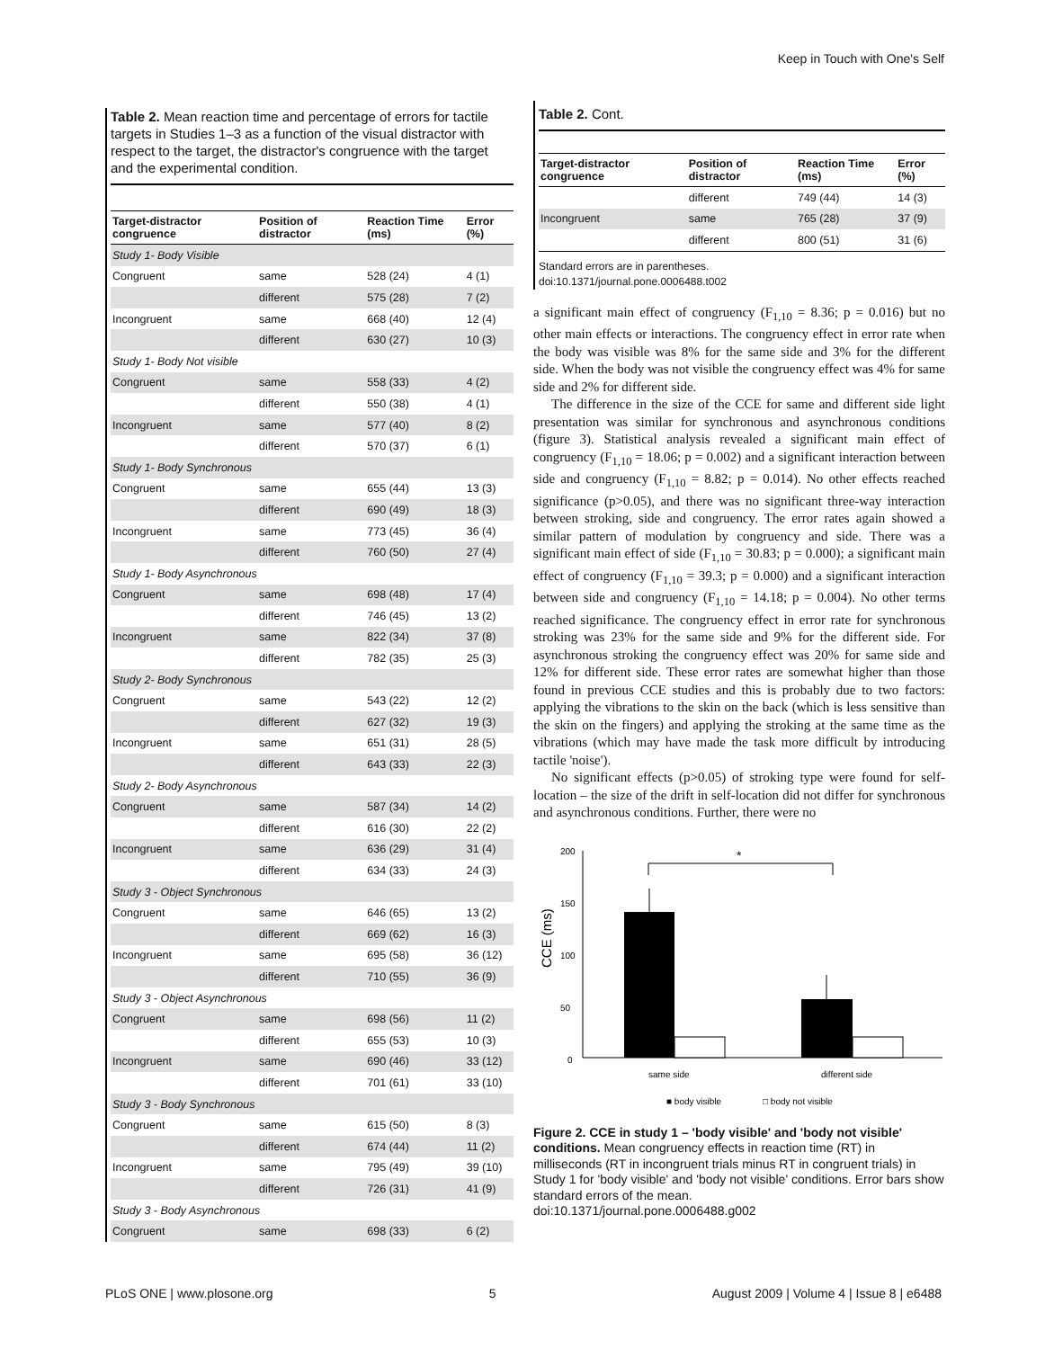Keep in Touch with One's Self
Table 2. Mean reaction time and percentage of errors for tactile targets in Studies 1–3 as a function of the visual distractor with respect to the target, the distractor's congruence with the target and the experimental condition.
| Target-distractor congruence | Position of distractor | Reaction Time (ms) | Error (%) |
| --- | --- | --- | --- |
| Study 1- Body Visible | | | |
| Congruent | same | 528 (24) | 4 (1) |
| | different | 575 (28) | 7 (2) |
| Incongruent | same | 668 (40) | 12 (4) |
| | different | 630 (27) | 10 (3) |
| Study 1- Body Not visible | | | |
| Congruent | same | 558 (33) | 4 (2) |
| | different | 550 (38) | 4 (1) |
| Incongruent | same | 577 (40) | 8 (2) |
| | different | 570 (37) | 6 (1) |
| Study 1- Body Synchronous | | | |
| Congruent | same | 655 (44) | 13 (3) |
| | different | 690 (49) | 18 (3) |
| Incongruent | same | 773 (45) | 36 (4) |
| | different | 760 (50) | 27 (4) |
| Study 1- Body Asynchronous | | | |
| Congruent | same | 698 (48) | 17 (4) |
| | different | 746 (45) | 13 (2) |
| Incongruent | same | 822 (34) | 37 (8) |
| | different | 782 (35) | 25 (3) |
| Study 2- Body Synchronous | | | |
| Congruent | same | 543 (22) | 12 (2) |
| | different | 627 (32) | 19 (3) |
| Incongruent | same | 651 (31) | 28 (5) |
| | different | 643 (33) | 22 (3) |
| Study 2- Body Asynchronous | | | |
| Congruent | same | 587 (34) | 14 (2) |
| | different | 616 (30) | 22 (2) |
| Incongruent | same | 636 (29) | 31 (4) |
| | different | 634 (33) | 24 (3) |
| Study 3 - Object Synchronous | | | |
| Congruent | same | 646 (65) | 13 (2) |
| | different | 669 (62) | 16 (3) |
| Incongruent | same | 695 (58) | 36 (12) |
| | different | 710 (55) | 36 (9) |
| Study 3 - Object Asynchronous | | | |
| Congruent | same | 698 (56) | 11 (2) |
| | different | 655 (53) | 10 (3) |
| Incongruent | same | 690 (46) | 33 (12) |
| | different | 701 (61) | 33 (10) |
| Study 3 - Body Synchronous | | | |
| Congruent | same | 615 (50) | 8 (3) |
| | different | 674 (44) | 11 (2) |
| Incongruent | same | 795 (49) | 39 (10) |
| | different | 726 (31) | 41 (9) |
| Study 3 - Body Asynchronous | | | |
| Congruent | same | 698 (33) | 6 (2) |
Table 2. Cont.
| Target-distractor congruence | Position of distractor | Reaction Time (ms) | Error (%) |
| --- | --- | --- | --- |
| | different | 749 (44) | 14 (3) |
| Incongruent | same | 765 (28) | 37 (9) |
| | different | 800 (51) | 31 (6) |
Standard errors are in parentheses.
doi:10.1371/journal.pone.0006488.t002
a significant main effect of congruency (F<sub>1,10</sub> = 8.36; p = 0.016) but no other main effects or interactions. The congruency effect in error rate when the body was visible was 8% for the same side and 3% for the different side. When the body was not visible the congruency effect was 4% for same side and 2% for different side.
The difference in the size of the CCE for same and different side light presentation was similar for synchronous and asynchronous conditions (figure 3). Statistical analysis revealed a significant main effect of congruency (F<sub>1,10</sub> = 18.06; p = 0.002) and a significant interaction between side and congruency (F<sub>1,10</sub> = 8.82; p = 0.014). No other effects reached significance (p>0.05), and there was no significant three-way interaction between stroking, side and congruency. The error rates again showed a similar pattern of modulation by congruency and side. There was a significant main effect of side (F<sub>1,10</sub> = 30.83; p = 0.000); a significant main effect of congruency (F<sub>1,10</sub> = 39.3; p = 0.000) and a significant interaction between side and congruency (F<sub>1,10</sub> = 14.18; p = 0.004). No other terms reached significance. The congruency effect in error rate for synchronous stroking was 23% for the same side and 9% for the different side. For asynchronous stroking the congruency effect was 20% for same side and 12% for different side. These error rates are somewhat higher than those found in previous CCE studies and this is probably due to two factors: applying the vibrations to the skin on the back (which is less sensitive than the skin on the fingers) and applying the stroking at the same time as the vibrations (which may have made the task more difficult by introducing tactile 'noise').
No significant effects (p>0.05) of stroking type were found for self-location – the size of the drift in self-location did not differ for synchronous and asynchronous conditions. Further, there were no
200
150
100
50
0
CCE (ms)
*
same side
different side
■ body visible
□ body not visible
Figure 2. CCE in study 1 – 'body visible' and 'body not visible' conditions. Mean congruency effects in reaction time (RT) in milliseconds (RT in incongruent trials minus RT in congruent trials) in Study 1 for 'body visible' and 'body not visible' conditions. Error bars show standard errors of the mean.
doi:10.1371/journal.pone.0006488.g002
PLoS ONE | www.plosone.org 5 August 2009 | Volume 4 | Issue 8 | e6488